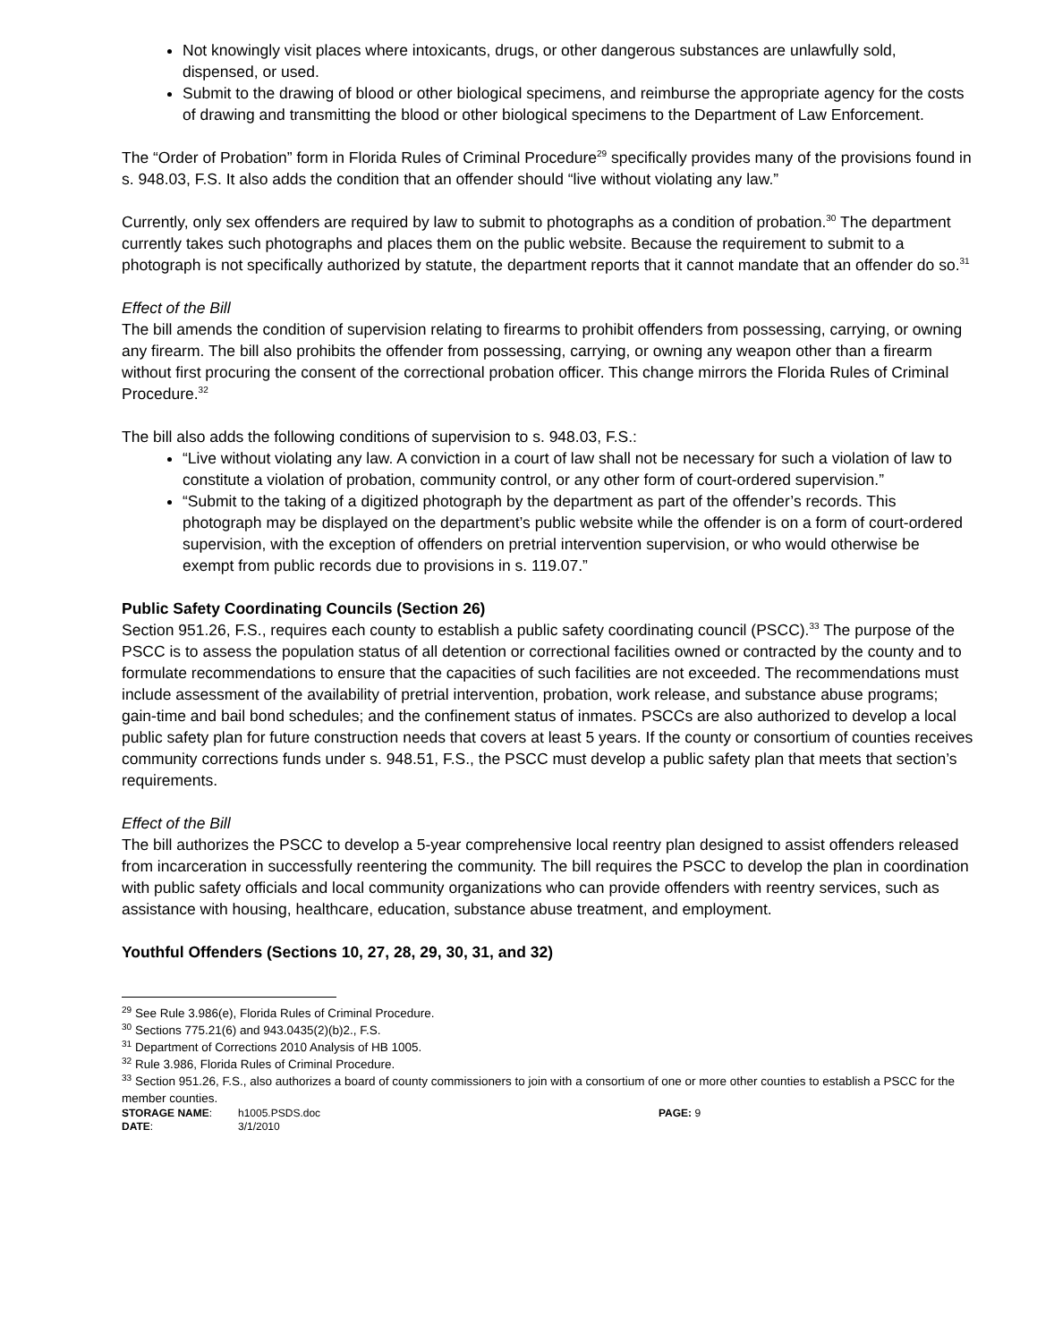Not knowingly visit places where intoxicants, drugs, or other dangerous substances are unlawfully sold, dispensed, or used.
Submit to the drawing of blood or other biological specimens, and reimburse the appropriate agency for the costs of drawing and transmitting the blood or other biological specimens to the Department of Law Enforcement.
The “Order of Probation” form in Florida Rules of Criminal Procedure<sup>29</sup> specifically provides many of the provisions found in s. 948.03, F.S. It also adds the condition that an offender should “live without violating any law.”
Currently, only sex offenders are required by law to submit to photographs as a condition of probation.<sup>30</sup> The department currently takes such photographs and places them on the public website. Because the requirement to submit to a photograph is not specifically authorized by statute, the department reports that it cannot mandate that an offender do so.<sup>31</sup>
Effect of the Bill
The bill amends the condition of supervision relating to firearms to prohibit offenders from possessing, carrying, or owning any firearm. The bill also prohibits the offender from possessing, carrying, or owning any weapon other than a firearm without first procuring the consent of the correctional probation officer. This change mirrors the Florida Rules of Criminal Procedure.<sup>32</sup>
The bill also adds the following conditions of supervision to s. 948.03, F.S.:
“Live without violating any law. A conviction in a court of law shall not be necessary for such a violation of law to constitute a violation of probation, community control, or any other form of court-ordered supervision.”
“Submit to the taking of a digitized photograph by the department as part of the offender’s records. This photograph may be displayed on the department’s public website while the offender is on a form of court-ordered supervision, with the exception of offenders on pretrial intervention supervision, or who would otherwise be exempt from public records due to provisions in s. 119.07.”
Public Safety Coordinating Councils (Section 26)
Section 951.26, F.S., requires each county to establish a public safety coordinating council (PSCC).<sup>33</sup> The purpose of the PSCC is to assess the population status of all detention or correctional facilities owned or contracted by the county and to formulate recommendations to ensure that the capacities of such facilities are not exceeded. The recommendations must include assessment of the availability of pretrial intervention, probation, work release, and substance abuse programs; gain-time and bail bond schedules; and the confinement status of inmates. PSCCs are also authorized to develop a local public safety plan for future construction needs that covers at least 5 years. If the county or consortium of counties receives community corrections funds under s. 948.51, F.S., the PSCC must develop a public safety plan that meets that section’s requirements.
Effect of the Bill
The bill authorizes the PSCC to develop a 5-year comprehensive local reentry plan designed to assist offenders released from incarceration in successfully reentering the community. The bill requires the PSCC to develop the plan in coordination with public safety officials and local community organizations who can provide offenders with reentry services, such as assistance with housing, healthcare, education, substance abuse treatment, and employment.
Youthful Offenders (Sections 10, 27, 28, 29, 30, 31, and 32)
<sup>29</sup> See Rule 3.986(e), Florida Rules of Criminal Procedure.
<sup>30</sup> Sections 775.21(6) and 943.0435(2)(b)2., F.S.
<sup>31</sup> Department of Corrections 2010 Analysis of HB 1005.
<sup>32</sup> Rule 3.986, Florida Rules of Criminal Procedure.
<sup>33</sup> Section 951.26, F.S., also authorizes a board of county commissioners to join with a consortium of one or more other counties to establish a PSCC for the member counties.
STORAGE NAME:
h1005.PSDS.doc
PAGE: 9
DATE:
3/1/2010